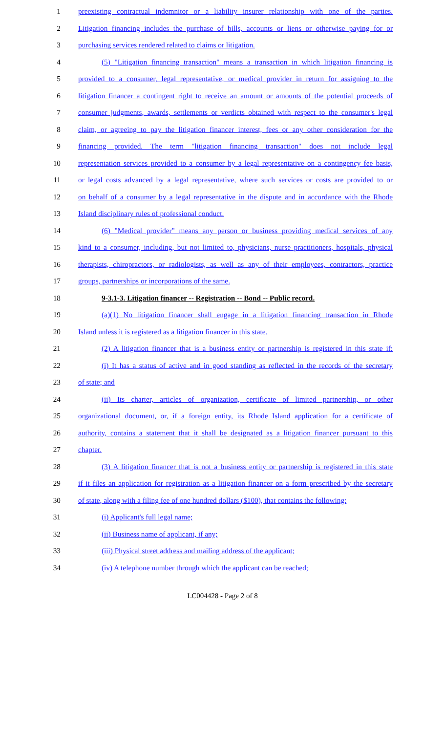1 preexisting contractual indemnitor or a liability insurer relationship with one of the parties.
2 Litigation financing includes the purchase of bills, accounts or liens or otherwise paying for or
3 purchasing services rendered related to claims or litigation.
4 (5) "Litigation financing transaction" means a transaction in which litigation financing is
5 provided to a consumer, legal representative, or medical provider in return for assigning to the
6 litigation financer a contingent right to receive an amount or amounts of the potential proceeds of
7 consumer judgments, awards, settlements or verdicts obtained with respect to the consumer's legal
8 claim, or agreeing to pay the litigation financer interest, fees or any other consideration for the
9 financing provided. The term "litigation financing transaction" does not include legal
10 representation services provided to a consumer by a legal representative on a contingency fee basis,
11 or legal costs advanced by a legal representative, where such services or costs are provided to or
12 on behalf of a consumer by a legal representative in the dispute and in accordance with the Rhode
13 Island disciplinary rules of professional conduct.
14 (6) "Medical provider" means any person or business providing medical services of any
15 kind to a consumer, including, but not limited to, physicians, nurse practitioners, hospitals, physical
16 therapists, chiropractors, or radiologists, as well as any of their employees, contractors, practice
17 groups, partnerships or incorporations of the same.
18 9-3.1-3. Litigation financer -- Registration -- Bond -- Public record.
19 (a)(1) No litigation financer shall engage in a litigation financing transaction in Rhode
20 Island unless it is registered as a litigation financer in this state.
21 (2) A litigation financer that is a business entity or partnership is registered in this state if:
22 (i) It has a status of active and in good standing as reflected in the records of the secretary
23 of state; and
24 (ii) Its charter, articles of organization, certificate of limited partnership, or other
25 organizational document, or, if a foreign entity, its Rhode Island application for a certificate of
26 authority, contains a statement that it shall be designated as a litigation financer pursuant to this
27 chapter.
28 (3) A litigation financer that is not a business entity or partnership is registered in this state
29 if it files an application for registration as a litigation financer on a form prescribed by the secretary
30 of state, along with a filing fee of one hundred dollars ($100), that contains the following:
31 (i) Applicant's full legal name;
32 (ii) Business name of applicant, if any;
33 (iii) Physical street address and mailing address of the applicant;
34 (iv) A telephone number through which the applicant can be reached;
LC004428 - Page 2 of 8